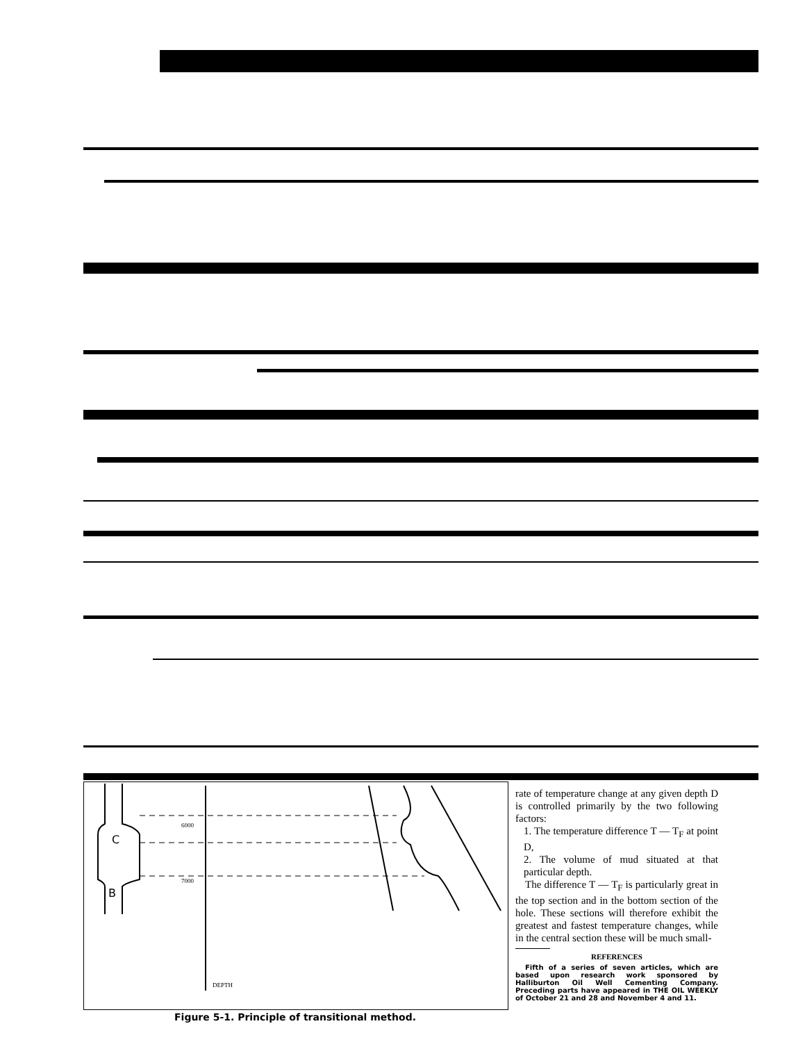C
B
6000
7000
DEPTH
Figure 5-1. Principle of transitional method.
rate of temperature change at any given depth D is controlled primarily by the two following factors:
1. The temperature difference T — T<sub>F</sub> at point D,
2. The volume of mud situated at that particular depth.
The difference T — T<sub>F</sub> is particularly great in the top section and in the bottom section of the hole. These sections will therefore exhibit the greatest and fastest temperature changes, while in the central section these will be much small-
REFERENCES
Fifth of a series of seven articles, which are based upon research work sponsored by Halliburton Oil Well Cementing Company. Preceding parts have appeared in THE OIL WEEKLY of October 21 and 28 and November 4 and 11.